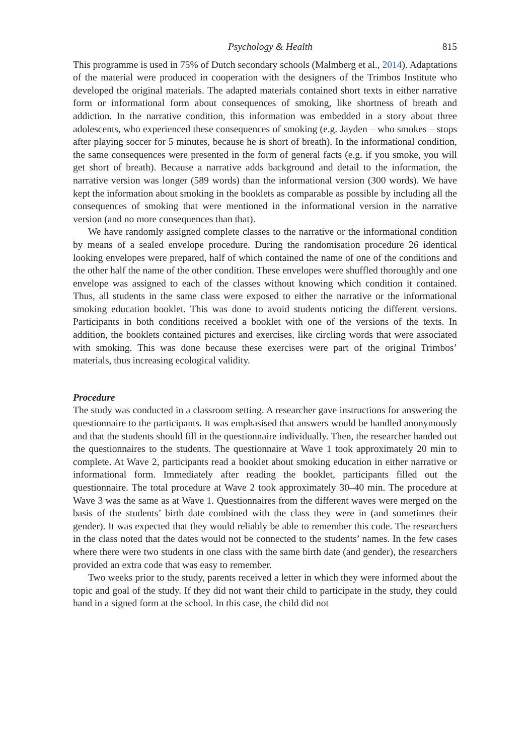Psychology & Health 815
This programme is used in 75% of Dutch secondary schools (Malmberg et al., 2014). Adaptations of the material were produced in cooperation with the designers of the Trimbos Institute who developed the original materials. The adapted materials contained short texts in either narrative form or informational form about consequences of smoking, like shortness of breath and addiction. In the narrative condition, this information was embedded in a story about three adolescents, who experienced these consequences of smoking (e.g. Jayden – who smokes – stops after playing soccer for 5 minutes, because he is short of breath). In the informational condition, the same consequences were presented in the form of general facts (e.g. if you smoke, you will get short of breath). Because a narrative adds background and detail to the information, the narrative version was longer (589 words) than the informational version (300 words). We have kept the information about smoking in the booklets as comparable as possible by including all the consequences of smoking that were mentioned in the informational version in the narrative version (and no more consequences than that).
We have randomly assigned complete classes to the narrative or the informational condition by means of a sealed envelope procedure. During the randomisation procedure 26 identical looking envelopes were prepared, half of which contained the name of one of the conditions and the other half the name of the other condition. These envelopes were shuffled thoroughly and one envelope was assigned to each of the classes without knowing which condition it contained. Thus, all students in the same class were exposed to either the narrative or the informational smoking education booklet. This was done to avoid students noticing the different versions. Participants in both conditions received a booklet with one of the versions of the texts. In addition, the booklets contained pictures and exercises, like circling words that were associated with smoking. This was done because these exercises were part of the original Trimbos’ materials, thus increasing ecological validity.
Procedure
The study was conducted in a classroom setting. A researcher gave instructions for answering the questionnaire to the participants. It was emphasised that answers would be handled anonymously and that the students should fill in the questionnaire individually. Then, the researcher handed out the questionnaires to the students. The questionnaire at Wave 1 took approximately 20 min to complete. At Wave 2, participants read a booklet about smoking education in either narrative or informational form. Immediately after reading the booklet, participants filled out the questionnaire. The total procedure at Wave 2 took approximately 30–40 min. The procedure at Wave 3 was the same as at Wave 1. Questionnaires from the different waves were merged on the basis of the students’ birth date combined with the class they were in (and sometimes their gender). It was expected that they would reliably be able to remember this code. The researchers in the class noted that the dates would not be connected to the students’ names. In the few cases where there were two students in one class with the same birth date (and gender), the researchers provided an extra code that was easy to remember.
Two weeks prior to the study, parents received a letter in which they were informed about the topic and goal of the study. If they did not want their child to participate in the study, they could hand in a signed form at the school. In this case, the child did not